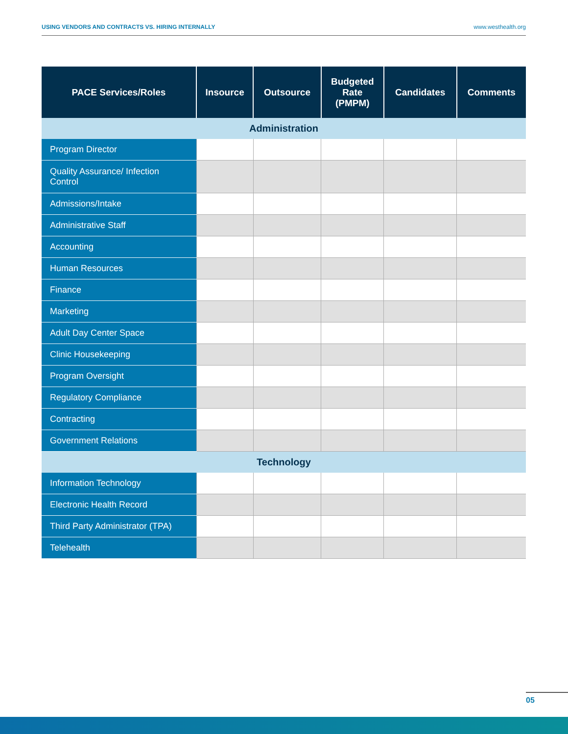USING VENDORS AND CONTRACTS VS. HIRING INTERNALLY www.westhealth.org
| PACE Services/Roles | Insource | Outsource | Budgeted Rate (PMPM) | Candidates | Comments |
| --- | --- | --- | --- | --- | --- |
| Administration | | | | | |
| Program Director | | | | | |
| Quality Assurance/ Infection Control | | | | | |
| Admissions/Intake | | | | | |
| Administrative Staff | | | | | |
| Accounting | | | | | |
| Human Resources | | | | | |
| Finance | | | | | |
| Marketing | | | | | |
| Adult Day Center Space | | | | | |
| Clinic Housekeeping | | | | | |
| Program Oversight | | | | | |
| Regulatory Compliance | | | | | |
| Contracting | | | | | |
| Government Relations | | | | | |
| Technology | | | | | |
| Information Technology | | | | | |
| Electronic Health Record | | | | | |
| Third Party Administrator (TPA) | | | | | |
| Telehealth | | | | | |
05